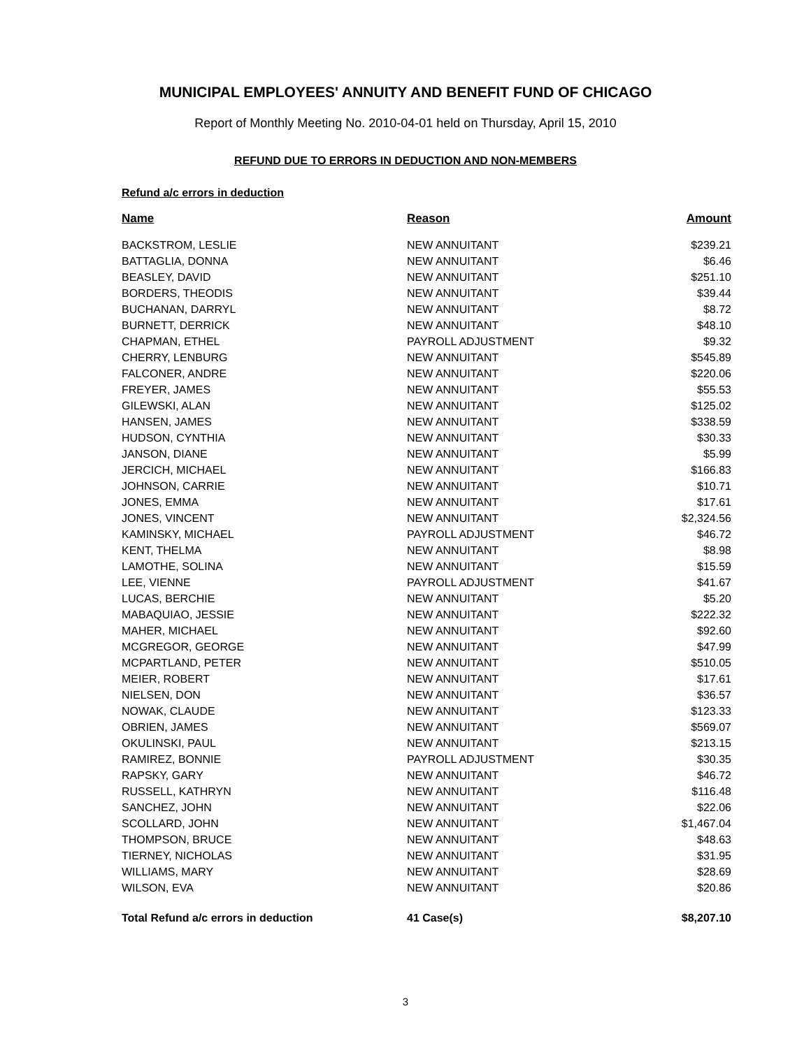MUNICIPAL EMPLOYEES' ANNUITY AND BENEFIT FUND OF CHICAGO
Report of Monthly Meeting No. 2010-04-01 held on Thursday, April 15, 2010
REFUND DUE TO ERRORS IN DEDUCTION AND NON-MEMBERS
Refund a/c errors in deduction
| Name | Reason | Amount |
| --- | --- | --- |
| BACKSTROM, LESLIE | NEW ANNUITANT | $239.21 |
| BATTAGLIA, DONNA | NEW ANNUITANT | $6.46 |
| BEASLEY, DAVID | NEW ANNUITANT | $251.10 |
| BORDERS, THEODIS | NEW ANNUITANT | $39.44 |
| BUCHANAN, DARRYL | NEW ANNUITANT | $8.72 |
| BURNETT, DERRICK | NEW ANNUITANT | $48.10 |
| CHAPMAN, ETHEL | PAYROLL ADJUSTMENT | $9.32 |
| CHERRY, LENBURG | NEW ANNUITANT | $545.89 |
| FALCONER, ANDRE | NEW ANNUITANT | $220.06 |
| FREYER, JAMES | NEW ANNUITANT | $55.53 |
| GILEWSKI, ALAN | NEW ANNUITANT | $125.02 |
| HANSEN, JAMES | NEW ANNUITANT | $338.59 |
| HUDSON, CYNTHIA | NEW ANNUITANT | $30.33 |
| JANSON, DIANE | NEW ANNUITANT | $5.99 |
| JERCICH, MICHAEL | NEW ANNUITANT | $166.83 |
| JOHNSON, CARRIE | NEW ANNUITANT | $10.71 |
| JONES, EMMA | NEW ANNUITANT | $17.61 |
| JONES, VINCENT | NEW ANNUITANT | $2,324.56 |
| KAMINSKY, MICHAEL | PAYROLL ADJUSTMENT | $46.72 |
| KENT, THELMA | NEW ANNUITANT | $8.98 |
| LAMOTHE, SOLINA | NEW ANNUITANT | $15.59 |
| LEE, VIENNE | PAYROLL ADJUSTMENT | $41.67 |
| LUCAS, BERCHIE | NEW ANNUITANT | $5.20 |
| MABAQUIAO, JESSIE | NEW ANNUITANT | $222.32 |
| MAHER, MICHAEL | NEW ANNUITANT | $92.60 |
| MCGREGOR, GEORGE | NEW ANNUITANT | $47.99 |
| MCPARTLAND, PETER | NEW ANNUITANT | $510.05 |
| MEIER, ROBERT | NEW ANNUITANT | $17.61 |
| NIELSEN, DON | NEW ANNUITANT | $36.57 |
| NOWAK, CLAUDE | NEW ANNUITANT | $123.33 |
| OBRIEN, JAMES | NEW ANNUITANT | $569.07 |
| OKULINSKI, PAUL | NEW ANNUITANT | $213.15 |
| RAMIREZ, BONNIE | PAYROLL ADJUSTMENT | $30.35 |
| RAPSKY, GARY | NEW ANNUITANT | $46.72 |
| RUSSELL, KATHRYN | NEW ANNUITANT | $116.48 |
| SANCHEZ, JOHN | NEW ANNUITANT | $22.06 |
| SCOLLARD, JOHN | NEW ANNUITANT | $1,467.04 |
| THOMPSON, BRUCE | NEW ANNUITANT | $48.63 |
| TIERNEY, NICHOLAS | NEW ANNUITANT | $31.95 |
| WILLIAMS, MARY | NEW ANNUITANT | $28.69 |
| WILSON, EVA | NEW ANNUITANT | $20.86 |
| Total Refund a/c errors in deduction | 41 Case(s) | $8,207.10 |
3